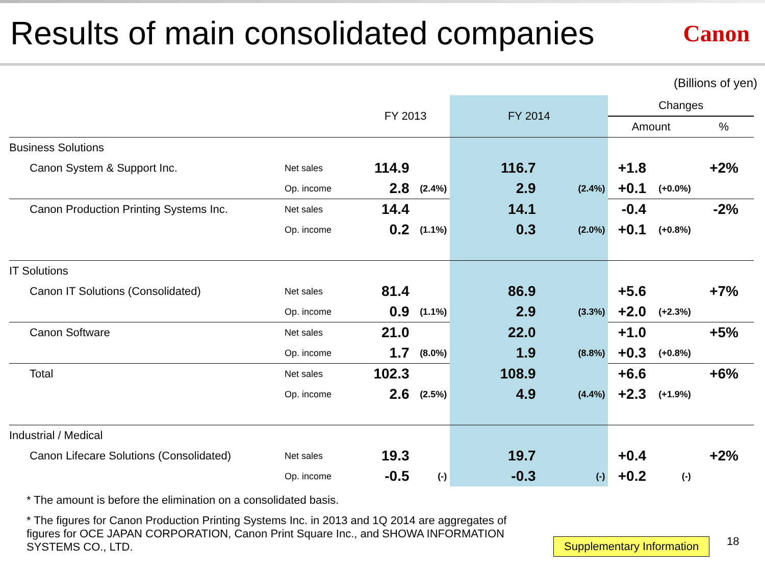Results of main consolidated companies
Canon
(Billions of yen)
| | | FY 2013 | | FY 2014 | | Changes | | |
| --- | --- | --- | --- | --- | --- | --- | --- | --- |
| | | | | | | Amount | | % |
| Business Solutions | | | | | | | | |
| Canon System & Support Inc. | Net sales | 114.9 | | 116.7 | | +1.8 | | +2% |
| | Op. income | 2.8 | (2.4%) | 2.9 | (2.4%) | +0.1 | (+0.0%) | |
| Canon Production Printing Systems Inc. | Net sales | 14.4 | | 14.1 | | -0.4 | | -2% |
| | Op. income | 0.2 | (1.1%) | 0.3 | (2.0%) | +0.1 | (+0.8%) | |
| IT Solutions | | | | | | | | |
| Canon IT Solutions (Consolidated) | Net sales | 81.4 | | 86.9 | | +5.6 | | +7% |
| | Op. income | 0.9 | (1.1%) | 2.9 | (3.3%) | +2.0 | (+2.3%) | |
| Canon Software | Net sales | 21.0 | | 22.0 | | +1.0 | | +5% |
| | Op. income | 1.7 | (8.0%) | 1.9 | (8.8%) | +0.3 | (+0.8%) | |
| Total | Net sales | 102.3 | | 108.9 | | +6.6 | | +6% |
| | Op. income | 2.6 | (2.5%) | 4.9 | (4.4%) | +2.3 | (+1.9%) | |
| Industrial / Medical | | | | | | | | |
| Canon Lifecare Solutions (Consolidated) | Net sales | 19.3 | | 19.7 | | +0.4 | | +2% |
| | Op. income | -0.5 | (-) | -0.3 | (-) | +0.2 | (-) | |
* The amount is before the elimination on a consolidated basis.
* The figures for Canon Production Printing Systems Inc. in 2013 and 1Q 2014 are aggregates of figures for OCE JAPAN CORPORATION, Canon Print Square Inc., and SHOWA INFORMATION SYSTEMS CO., LTD.
Supplementary Information 18